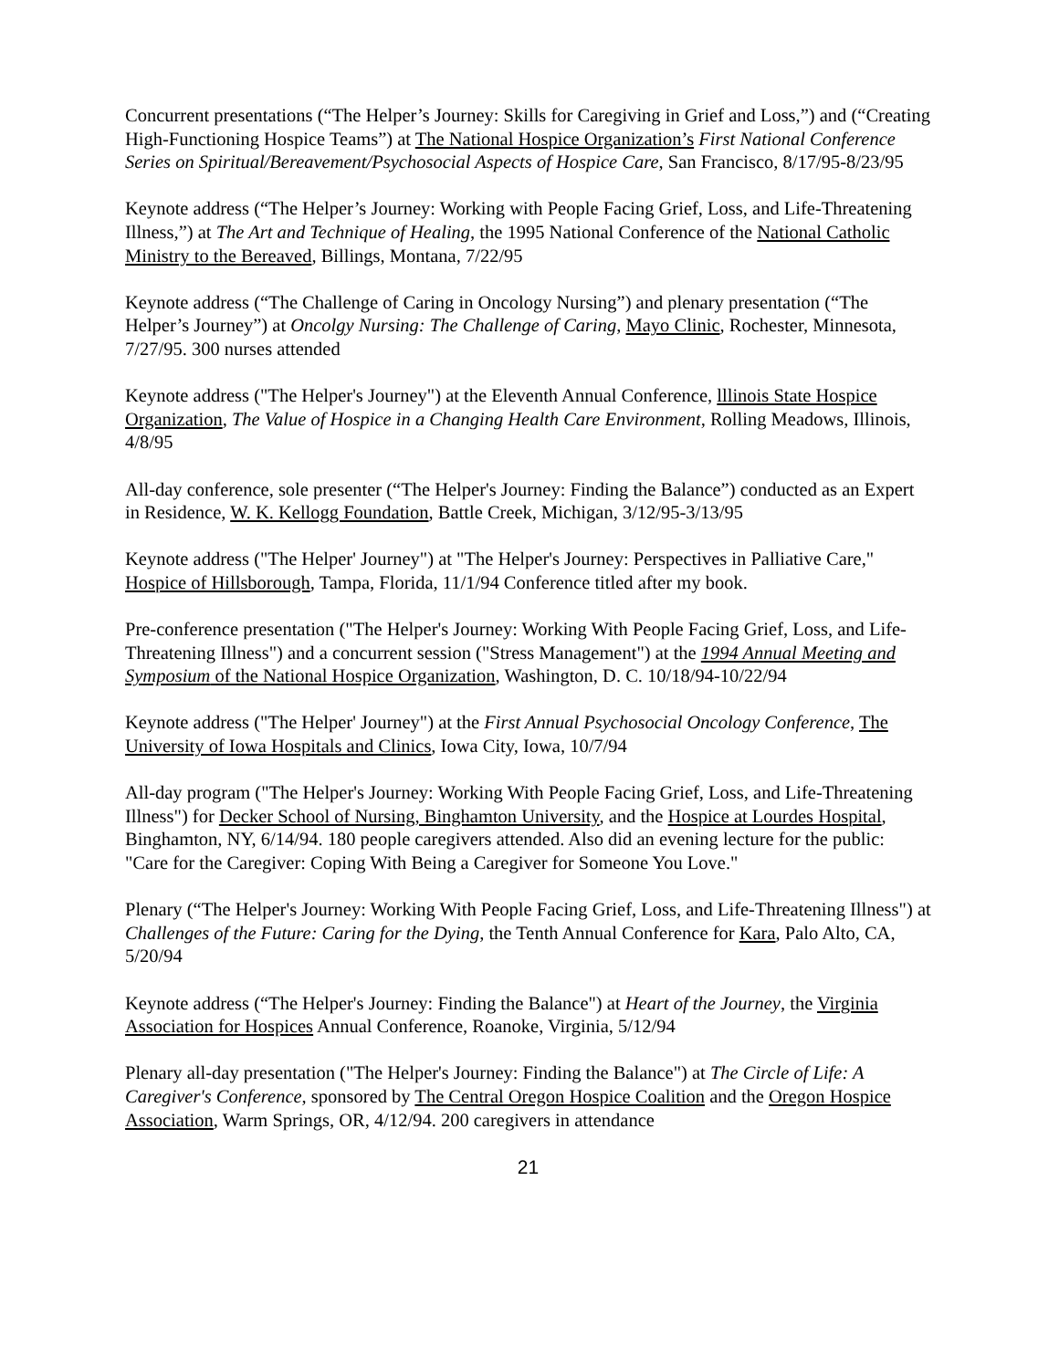Concurrent presentations (“The Helper’s Journey: Skills for Caregiving in Grief and Loss,”) and (“Creating High-Functioning Hospice Teams”) at The National Hospice Organization’s First National Conference Series on Spiritual/Bereavement/Psychosocial Aspects of Hospice Care, San Francisco, 8/17/95-8/23/95
Keynote address (“The Helper’s Journey: Working with People Facing Grief, Loss, and Life-Threatening Illness,”) at The Art and Technique of Healing, the 1995 National Conference of the National Catholic Ministry to the Bereaved, Billings, Montana, 7/22/95
Keynote address (“The Challenge of Caring in Oncology Nursing”) and plenary presentation (“The Helper’s Journey”) at Oncolgy Nursing: The Challenge of Caring, Mayo Clinic, Rochester, Minnesota, 7/27/95. 300 nurses attended
Keynote address ("The Helper's Journey") at the Eleventh Annual Conference, lllinois State Hospice Organization, The Value of Hospice in a Changing Health Care Environment, Rolling Meadows, Illinois, 4/8/95
All-day conference, sole presenter (“The Helper's Journey: Finding the Balance”) conducted as an Expert in Residence, W. K. Kellogg Foundation, Battle Creek, Michigan, 3/12/95-3/13/95
Keynote address ("The Helper' Journey") at "The Helper's Journey: Perspectives in Palliative Care," Hospice of Hillsborough, Tampa, Florida, 11/1/94 Conference titled after my book.
Pre-conference presentation ("The Helper's Journey: Working With People Facing Grief, Loss, and Life-Threatening Illness") and a concurrent session ("Stress Management") at the 1994 Annual Meeting and Symposium of the National Hospice Organization, Washington, D. C. 10/18/94-10/22/94
Keynote address ("The Helper' Journey") at the First Annual Psychosocial Oncology Conference, The University of Iowa Hospitals and Clinics, Iowa City, Iowa, 10/7/94
All-day program ("The Helper's Journey: Working With People Facing Grief, Loss, and Life-Threatening Illness") for Decker School of Nursing, Binghamton University, and the Hospice at Lourdes Hospital, Binghamton, NY, 6/14/94. 180 people caregivers attended. Also did an evening lecture for the public: "Care for the Caregiver: Coping With Being a Caregiver for Someone You Love."
Plenary (“The Helper's Journey: Working With People Facing Grief, Loss, and Life-Threatening Illness") at Challenges of the Future: Caring for the Dying, the Tenth Annual Conference for Kara, Palo Alto, CA, 5/20/94
Keynote address (“The Helper's Journey: Finding the Balance") at Heart of the Journey, the Virginia Association for Hospices Annual Conference, Roanoke, Virginia, 5/12/94
Plenary all-day presentation ("The Helper's Journey: Finding the Balance") at The Circle of Life: A Caregiver's Conference, sponsored by The Central Oregon Hospice Coalition and the Oregon Hospice Association, Warm Springs, OR, 4/12/94. 200 caregivers in attendance
21